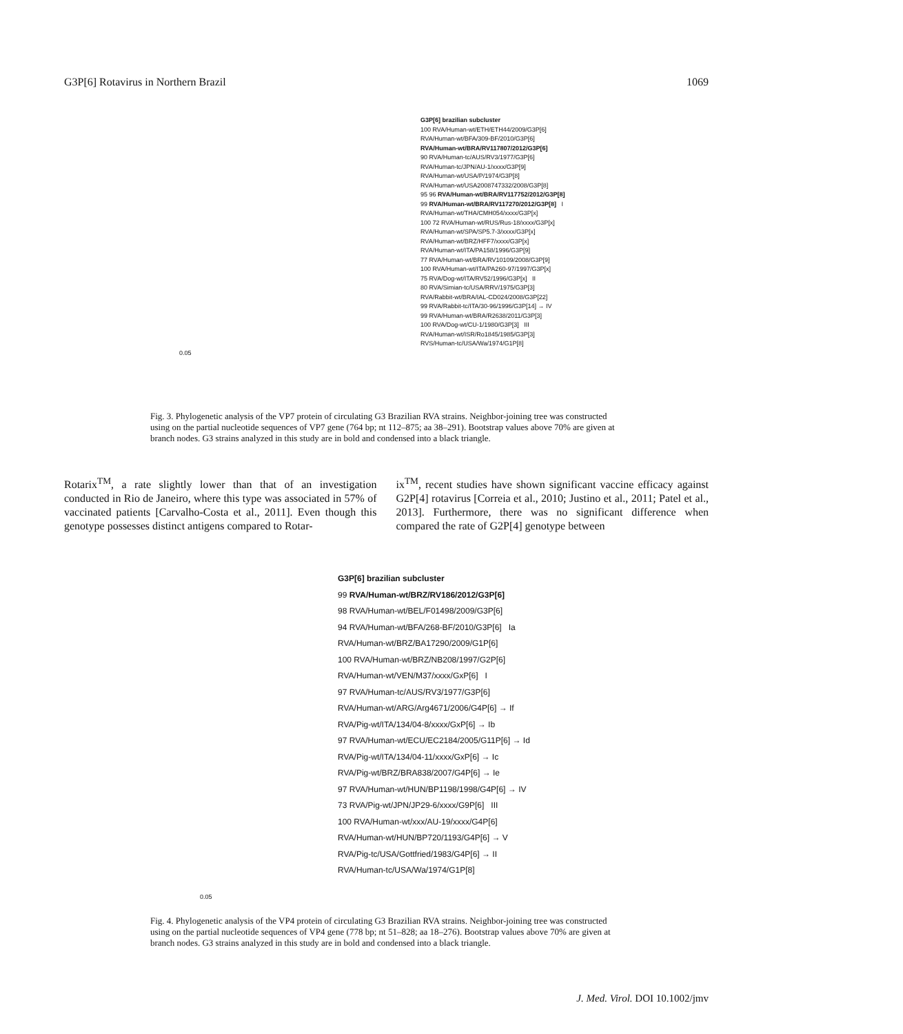G3P[6] Rotavirus in Northern Brazil 1069
G3P[6] brazilian subcluster
100 RVA/Human-wt/ETH/ETH44/2009/G3P[6]
RVA/Human-wt/BFA/309-BF/2010/G3P[6]
RVA/Human-wt/BRA/RV117807/2012/G3P[6]
90 RVA/Human-tc/AUS/RV3/1977/G3P[6]
RVA/Human-tc/JPN/AU-1/xxxx/G3P[9]
RVA/Human-wt/USA/P/1974/G3P[8]
RVA/Human-wt/USA2008747332/2008/G3P[8]
95 96 RVA/Human-wt/BRA/RV117752/2012/G3P[8]
99 RVA/Human-wt/BRA/RV117270/2012/G3P[8] I
RVA/Human-wt/THA/CMH054/xxxx/G3P[x]
100 72 RVA/Human-wt/RUS/Rus-18/xxxx/G3P[x]
RVA/Human-wt/SPA/SP5.7-3/xxxx/G3P[x]
RVA/Human-wt/BRZ/HFF7/xxxx/G3P[x]
RVA/Human-wt/ITA/PA158/1996/G3P[9]
77 RVA/Human-wt/BRA/RV10109/2008/G3P[9]
100 RVA/Human-wt/ITA/PA260-97/1997/G3P[x]
75 RVA/Dog-wt/ITA/RV52/1996/G3P[x] II
80 RVA/Simian-tc/USA/RRV/1975/G3P[3]
RVA/Rabbit-wt/BRA/IAL-CD024/2008/G3P[22]
99 RVA/Rabbit-tc/ITA/30-96/1996/G3P[14] → IV
99 RVA/Human-wt/BRA/R2638/2011/G3P[3]
100 RVA/Dog-wt/CU-1/1980/G3P[3] III
RVA/Human-wt/ISR/Ro1845/1985/G3P[3]
RVS/Human-tc/USA/Wa/1974/G1P[8]
0.05
Fig. 3. Phylogenetic analysis of the VP7 protein of circulating G3 Brazilian RVA strains. Neighbor-joining tree was constructed using on the partial nucleotide sequences of VP7 gene (764 bp; nt 112–875; aa 38–291). Bootstrap values above 70% are given at branch nodes. G3 strains analyzed in this study are in bold and condensed into a black triangle.
Rotarix<sup>TM</sup>, a rate slightly lower than that of an investigation conducted in Rio de Janeiro, where this type was associated in 57% of vaccinated patients [Carvalho-Costa et al., 2011]. Even though this genotype possesses distinct antigens compared to Rotar-
ix<sup>TM</sup>, recent studies have shown significant vaccine efficacy against G2P[4] rotavirus [Correia et al., 2010; Justino et al., 2011; Patel et al., 2013]. Furthermore, there was no significant difference when compared the rate of G2P[4] genotype between
G3P[6] brazilian subcluster
99 RVA/Human-wt/BRZ/RV186/2012/G3P[6]
98 RVA/Human-wt/BEL/F01498/2009/G3P[6]
94 RVA/Human-wt/BFA/268-BF/2010/G3P[6] Ia
RVA/Human-wt/BRZ/BA17290/2009/G1P[6]
100 RVA/Human-wt/BRZ/NB208/1997/G2P[6]
RVA/Human-wt/VEN/M37/xxxx/GxP[6] I
97 RVA/Human-tc/AUS/RV3/1977/G3P[6]
RVA/Human-wt/ARG/Arg4671/2006/G4P[6] → If
RVA/Pig-wt/ITA/134/04-8/xxxx/GxP[6] → Ib
97 RVA/Human-wt/ECU/EC2184/2005/G11P[6] → Id
RVA/Pig-wt/ITA/134/04-11/xxxx/GxP[6] → Ic
RVA/Pig-wt/BRZ/BRA838/2007/G4P[6] → Ie
97 RVA/Human-wt/HUN/BP1198/1998/G4P[6] → IV
73 RVA/Pig-wt/JPN/JP29-6/xxxx/G9P[6] III
100 RVA/Human-wt/xxx/AU-19/xxxx/G4P[6]
RVA/Human-wt/HUN/BP720/1193/G4P[6] → V
RVA/Pig-tc/USA/Gottfried/1983/G4P[6] → II
RVA/Human-tc/USA/Wa/1974/G1P[8]
0.05
Fig. 4. Phylogenetic analysis of the VP4 protein of circulating G3 Brazilian RVA strains. Neighbor-joining tree was constructed using on the partial nucleotide sequences of VP4 gene (778 bp; nt 51–828; aa 18–276). Bootstrap values above 70% are given at branch nodes. G3 strains analyzed in this study are in bold and condensed into a black triangle.
J. Med. Virol. DOI 10.1002/jmv